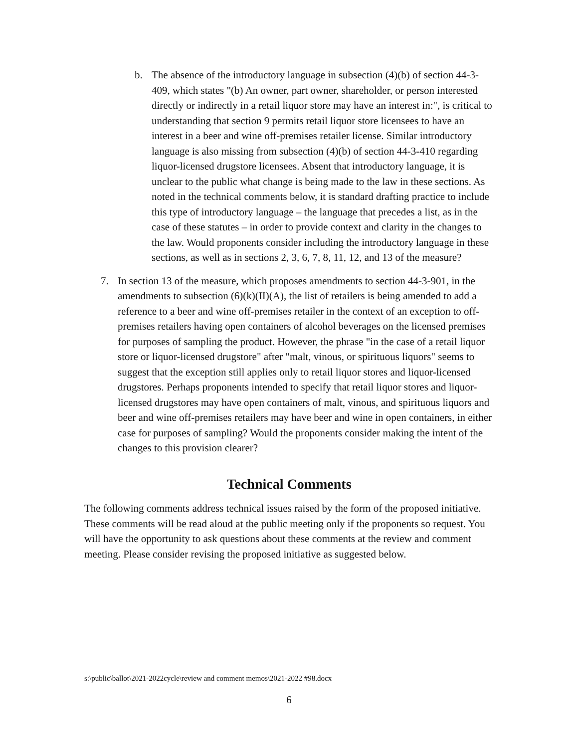b. The absence of the introductory language in subsection (4)(b) of section 44-3-409, which states "(b) An owner, part owner, shareholder, or person interested directly or indirectly in a retail liquor store may have an interest in:", is critical to understanding that section 9 permits retail liquor store licensees to have an interest in a beer and wine off-premises retailer license. Similar introductory language is also missing from subsection (4)(b) of section 44-3-410 regarding liquor-licensed drugstore licensees. Absent that introductory language, it is unclear to the public what change is being made to the law in these sections. As noted in the technical comments below, it is standard drafting practice to include this type of introductory language – the language that precedes a list, as in the case of these statutes – in order to provide context and clarity in the changes to the law. Would proponents consider including the introductory language in these sections, as well as in sections 2, 3, 6, 7, 8, 11, 12, and 13 of the measure?
7. In section 13 of the measure, which proposes amendments to section 44-3-901, in the amendments to subsection (6)(k)(II)(A), the list of retailers is being amended to add a reference to a beer and wine off-premises retailer in the context of an exception to off-premises retailers having open containers of alcohol beverages on the licensed premises for purposes of sampling the product. However, the phrase "in the case of a retail liquor store or liquor-licensed drugstore" after "malt, vinous, or spirituous liquors" seems to suggest that the exception still applies only to retail liquor stores and liquor-licensed drugstores. Perhaps proponents intended to specify that retail liquor stores and liquor-licensed drugstores may have open containers of malt, vinous, and spirituous liquors and beer and wine off-premises retailers may have beer and wine in open containers, in either case for purposes of sampling? Would the proponents consider making the intent of the changes to this provision clearer?
Technical Comments
The following comments address technical issues raised by the form of the proposed initiative. These comments will be read aloud at the public meeting only if the proponents so request. You will have the opportunity to ask questions about these comments at the review and comment meeting. Please consider revising the proposed initiative as suggested below.
s:\public\ballot\2021-2022cycle\review and comment memos\2021-2022 #98.docx
6